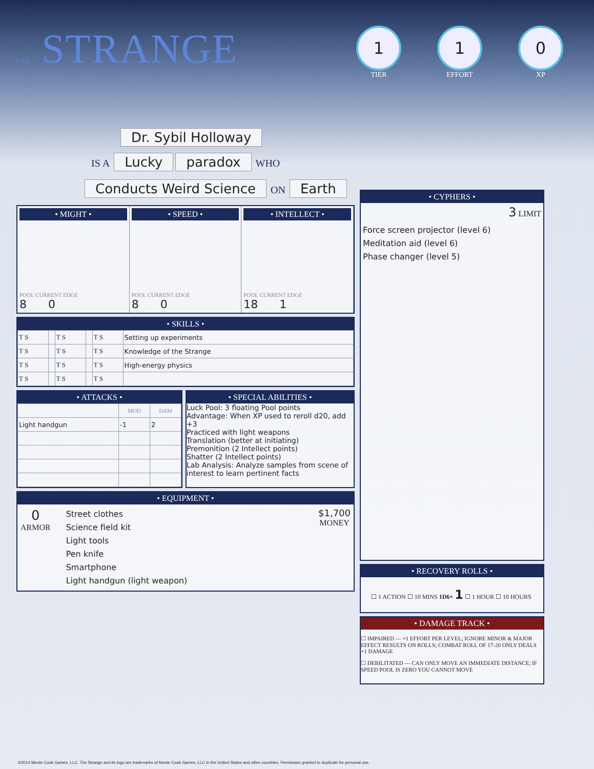THE STRANGE
1
TIER
1
EFFORT
0
XP
Dr. Sybil Holloway
IS A Lucky paradox WHO
Conducts Weird Science ON Earth
• MIGHT •
POOL CURRENT EDGE
8 0
• SPEED •
POOL CURRENT EDGE
8 0
• INTELLECT •
POOL CURRENT EDGE
18 1
• SKILLS •
| T S | | T S | | T S | Setting up experiments |
| T S | | T S | | T S | Knowledge of the Strange |
| T S | | T S | | T S | High-energy physics |
| T S | | T S | | T S | |
• ATTACKS •
| | MOD | DAM |
| --- | --- | --- |
| Light handgun | -1 | 2 |
• SPECIAL ABILITIES •
Luck Pool: 3 floating Pool points
Advantage: When XP used to reroll d20, add +3
Practiced with light weapons
Translation (better at initiating)
Premonition (2 Intellect points)
Shatter (2 Intellect points)
Lab Analysis: Analyze samples from scene of interest to learn pertinent facts
• EQUIPMENT •
0
ARMOR
Street clothes
Science field kit
Light tools
Pen knife
Smartphone
Light handgun (light weapon)
$1,700
MONEY
• CYPHERS •
3 LIMIT
Force screen projector (level 6)
Meditation aid (level 6)
Phase changer (level 5)
• RECOVERY ROLLS •
☐ 1 ACTION ☐ 10 MINS 1D6+ 1 ☐ 1 HOUR ☐ 10 HOURS
• DAMAGE TRACK •
☐ IMPAIRED — +1 EFFORT PER LEVEL; IGNORE MINOR & MAJOR EFFECT RESULTS ON ROLLS; COMBAT ROLL OF 17-20 ONLY DEALS +1 DAMAGE
☐ DEBILITATED — CAN ONLY MOVE AN IMMEDIATE DISTANCE; IF SPEED POOL IS ZERO YOU CANNOT MOVE
©2014 Monte Cook Games, LLC. The Strange and its logo are trademarks of Monte Cook Games, LLC in the United States and other countries. Permission granted to duplicate for personal use.